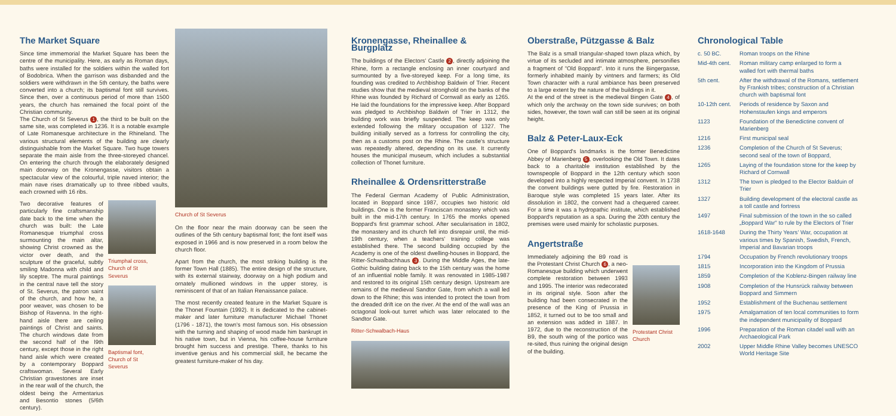The Market Square
Since time immemorial the Market Square has been the centre of the municipality. Here, as early as Roman days, baths were installed for the soldiers within the walled fort of Bodobrica. When the garrison was disbanded and the soldiers were withdrawn in the 5th century, the baths were converted into a church; its baptismal font still survives. Since then, over a continuous period of more than 1500 years, the church has remained the focal point of the Christian community.
The Church of St Severus 1, the third to be built on the same site, was completed in 1236. It is a notable example of Late Romanesque architecture in the Rhineland. The various structural elements of the building are clearly distinguishable from the Market Square. Two huge towers separate the main aisle from the three-storeyed chancel. On entering the church through the elaborately designed main doorway on the Kronengasse, visitors obtain a spectacular view of the colourful, triple naved interior; the main nave rises dramatically up to three ribbed vaults, each crowned with 16 ribs.
Two decorative features of particularly fine craftsmanship date back to the time when the church was built: the Late Romanesque triumphal cross surmounting the main altar, showing Christ crowned as the victor over death, and the sculpture of the graceful, subtly smiling Madonna with child and lily sceptre. The mural paintings in the central nave tell the story of St. Severus, the patron saint of the church, and how he, a poor weaver, was chosen to be Bishop of Ravenna. In the right-hand aisle there are ceiling paintings of Christ and saints. The church windows date from the second half of the l9th century, except those in the right hand aisle which were created by a contemporary Boppard craftswoman. Several Early Christian gravestones are inset in the rear wall of the church, the oldest being the Armentarius and Besontio stones (5/6th century).
Triumphal cross, Church of St Severus
Baptismal font, Church of St Severus
Church of St Severus
On the floor near the main doorway can be seen the outlines of the 5th century baptismal font; the font itself was exposed in 1966 and is now preserved in a room below the church floor.
Apart from the church, the most striking building is the former Town Hall (1885). The entire design of the structure, with its external stairway, doorway on a high podium and ornately mullioned windows in the upper storey, is reminiscent of that of an Italian Renaissance palace.
The most recently created feature in the Market Square is the Thonet Fountain (1992). It is dedicated to the cabinet-maker and later furniture manufacturer Michael Thonet (1796 - 1871), the town's most famous son. His obsession with the turning and shaping of wood made him bankrupt in his native town, but in Vienna, his coffee-house furniture brought him success and prestige. There, thanks to his inventive genius and his commercial skill, he became the greatest furniture-maker of his day.
Kronengasse, Rheinallee & Burgplatz
The buildings of the Electors' Castle 2, directly adjoining the Rhine, form a rectangle enclosing an inner courtyard and surmounted by a five-storeyed keep. For a long time, its founding was credited to Archbishop Baldwin of Trier. Recent studies show that the medieval stronghold on the banks of the Rhine was founded by Richard of Cornwall as early as 1265. He laid the foundations for the impressive keep. After Boppard was pledged to Archbishop Baldwin of Trier in 1312, the building work was briefly suspended. The keep was only extended following the military occupation of 1327. The building initially served as a fortress for controlling the city, then as a customs post on the Rhine. The castle's structure was repeatedly altered, depending on its use. It currently houses the municipal museum, which includes a substantial collection of Thonet furniture.
Rheinallee & Ordensritterstraße
The Federal German Academy of Public Administration, located in Boppard since 1987, occupies two historic old buildings. One is the former Franciscan monastery which was built in the mid-17th century. In 1765 the monks opened Boppard's first grammar school. After secularisation in 1802, the monastery and its church fell into disrepair until, the mid-19th century, when a teachers' training college was established there. The second building occupied by the Academy is one of the oldest dwelling-houses in Boppard, the Ritter-Schwalbachhaus 3. During the Middle Ages, the late-Gothic building dating back to the 15th century was the home of an influential noble family. It was renovated in 1985-1987 and restored to its original 15th century design. Upstream are remains of the medieval Sandtor Gate, from which a wall led down to the Rhine; this was intended to protect the town from the dreaded drift ice on the river. At the end of the wall was an octagonal look-out turret which was later relocated to the Sandtor Gate.
Ritter-Schwalbach-Haus
Oberstraße, Pützgasse & Balz
The Balz is a small triangular-shaped town plaza which, by virtue of its secluded and intimate atmosphere, personifies a fragment of "Old Boppard". Into it runs the Bingergasse, formerly inhabited mainly by vintners and farmers; its Old Town character with a rural ambiance has been preserved to a large extent by the nature of the buildings in it.
At the end of the street is the medieval Bingen Gate 4, of which only the archway on the town side survives; on both sides, however, the town wall can still be seen at its original height.
Balz & Peter-Laux-Eck
One of Boppard's landmarks is the former Benedictine Abbey of Marienberg 5, overlooking the Old Town. It dates back to a charitable institution established by the townspeople of Boppard in the 12th century which soon developed into a highly respected Imperial convent. In 1738 the convent buildings were gutted by fire. Restoration in Baroque style was completed 15 years later. After its dissolution in 1802, the convent had a chequered career. For a time it was a hydropathic institute, which established Boppard's reputation as a spa. During the 20th century the premises were used mainly for scholastic purposes.
Angertstraße
Immediately adjoining the B9 road is the Protestant Christ Church 6, a neo-Romanesque building which underwent complete restoration between 1993 and 1995. The interior was redecorated in its original style. Soon after the building had been consecrated in the presence of the King of Prussia in 1852, it turned out to be too small and an extension was added in 1887. In 1972, due to the reconstruction of the B9, the south wing of the portico was re-sited, thus ruining the original design of the building.
Protestant Christ Church
Chronological Table
| c. 50 BC. | Roman troops on the Rhine |
| Mid-4th cent. | Roman military camp enlarged to form a walled fort with thermal baths |
| 5th cent. | After the withdrawal of the Romans, settlement by Frankish tribes; construction of a Christian church with baptismal font |
| 10-12th cent. | Periods of residence by Saxon and Hohenstaufen kings and emperors |
| 1123 | Foundation of the Benedictine convent of Marienberg |
| 1216 | First municipal seal |
| 1236 | Completion of the Church of St Severus; second seal of the town of Boppard, |
| 1265 | Laying of the foundation stone for the keep by Richard of Cornwall |
| 1312 | The town is pledged to the Elector Balduin of Trier |
| 1327 | Building development of the electoral castle as a toll castle and fortress |
| 1497 | Final submission of the town in the so called „Boppard War" to rule by the Electors of Trier |
| 1618-1648 | During the Thirty Years' War, occupation at various times by Spanish, Swedish, French, Imperial and Bavarian troops |
| 1794 | Occupation by French revolutionary troops |
| 1815 | Incorporation into the Kingdom of Prussia |
| 1859 | Completion of the Koblenz-Bingen railway line |
| 1908 | Completion of the Hunsrück railway between Boppard and Simmern |
| 1952 | Establishment of the Buchenau settlement |
| 1975 | Amalgamation of ten local communities to form the independent municipality of Boppard |
| 1996 | Preparation of the Roman citadel wall with an Archaeological Park |
| 2002 | Upper Middle Rhine Valley becomes UNESCO World Heritage Site |